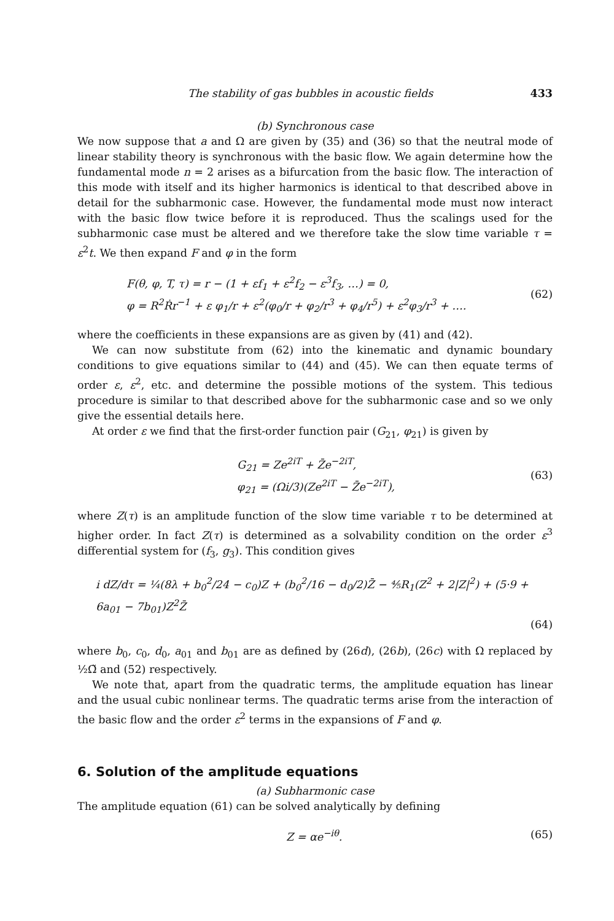The stability of gas bubbles in acoustic fields 433
(b) Synchronous case
We now suppose that a and Ω are given by (35) and (36) so that the neutral mode of linear stability theory is synchronous with the basic flow. We again determine how the fundamental mode n = 2 arises as a bifurcation from the basic flow. The interaction of this mode with itself and its higher harmonics is identical to that described above in detail for the subharmonic case. However, the fundamental mode must now interact with the basic flow twice before it is reproduced. Thus the scalings used for the subharmonic case must be altered and we therefore take the slow time variable τ = ε<sup>2</sup>t. We then expand F and φ in the form
F(θ, φ, T, τ) = r − (1 + εf<sub>1</sub> + ε<sup>2</sup>f<sub>2</sub> − ε<sup>3</sup>f<sub>3</sub>, …) = 0,
φ = R<sup>2</sup>Ṙr<sup>−1</sup> + ε φ<sub>1</sub>/r + ε<sup>2</sup>(φ<sub>0</sub>/r + φ<sub>2</sub>/r<sup>3</sup> + φ<sub>4</sub>/r<sup>5</sup>) + ε<sup>2</sup>φ<sub>3</sub>/r<sup>3</sup> + ….
(62)
where the coefficients in these expansions are as given by (41) and (42).
We can now substitute from (62) into the kinematic and dynamic boundary conditions to give equations similar to (44) and (45). We can then equate terms of order ε, ε<sup>2</sup>, etc. and determine the possible motions of the system. This tedious procedure is similar to that described above for the subharmonic case and so we only give the essential details here.
At order ε we find that the first-order function pair (G<sub>21</sub>, φ<sub>21</sub>) is given by
G<sub>21</sub> = Ze<sup>2iT</sup> + Z̄e<sup>−2iT</sup>,
φ<sub>21</sub> = (Ωi/3)(Ze<sup>2iT</sup> − Z̄e<sup>−2iT</sup>),
(63)
where Z(τ) is an amplitude function of the slow time variable τ to be determined at higher order. In fact Z(τ) is determined as a solvability condition on the order ε<sup>3</sup> differential system for (f<sub>3</sub>, g<sub>3</sub>). This condition gives
i dZ/dτ = ¼(8λ + b<sub>0</sub><sup>2</sup>/24 − c<sub>0</sub>)Z + (b<sub>0</sub><sup>2</sup>/16 − d<sub>0</sub>/2)Z̄ − ⅘R<sub>1</sub>(Z<sup>2</sup> + 2|Z|<sup>2</sup>) + (5·9 + 6a<sub>01</sub> − 7b<sub>01</sub>)Z<sup>2</sup>Z̄
(64)
where b<sub>0</sub>, c<sub>0</sub>, d<sub>0</sub>, a<sub>01</sub> and b<sub>01</sub> are as defined by (26d), (26b), (26c) with Ω replaced by ½Ω̃ and (52) respectively.
We note that, apart from the quadratic terms, the amplitude equation has linear and the usual cubic nonlinear terms. The quadratic terms arise from the interaction of the basic flow and the order ε<sup>2</sup> terms in the expansions of F and φ.
6. Solution of the amplitude equations
(a) Subharmonic case
The amplitude equation (61) can be solved analytically by defining
Z = αe<sup>−iθ</sup>. (65)